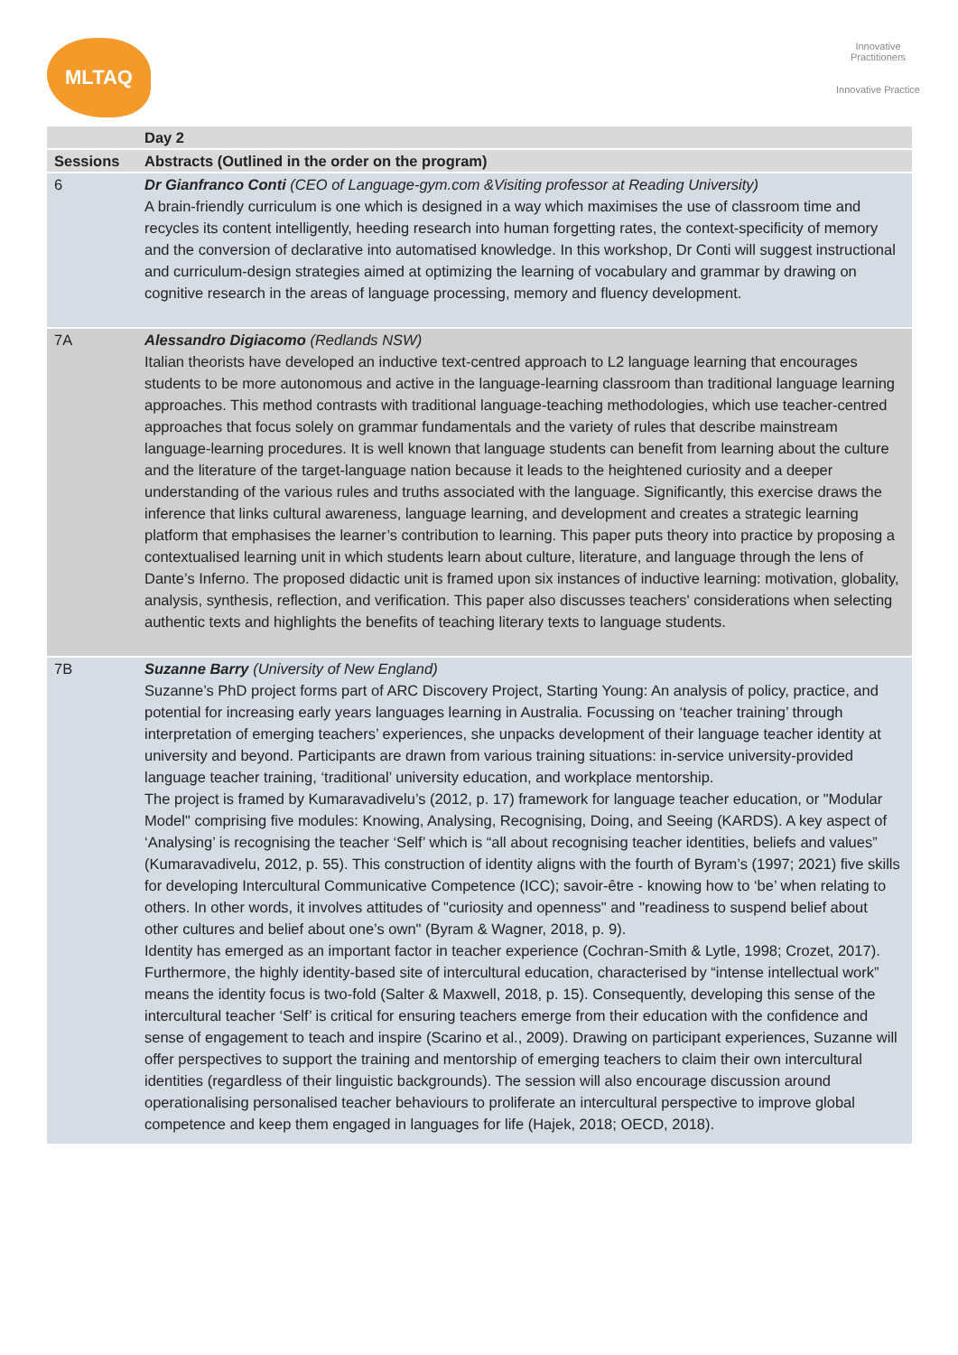MLTAQ
Innovative Practitioners
Innovative Practice
| | Day 2 |
| --- | --- |
| Sessions | Abstracts (Outlined in the order on the program) |
| 6 | Dr Gianfranco Conti (CEO of Language-gym.com &Visiting professor at Reading University) A brain-friendly curriculum is one which is designed in a way which maximises the use of classroom time and recycles its content intelligently, heeding research into human forgetting rates, the context-specificity of memory and the conversion of declarative into automatised knowledge. In this workshop, Dr Conti will suggest instructional and curriculum-design strategies aimed at optimizing the learning of vocabulary and grammar by drawing on cognitive research in the areas of language processing, memory and fluency development. |
| 7A | Alessandro Digiacomo (Redlands NSW) Italian theorists have developed an inductive text-centred approach to L2 language learning that encourages students to be more autonomous and active in the language-learning classroom than traditional language learning approaches. This method contrasts with traditional language-teaching methodologies, which use teacher-centred approaches that focus solely on grammar fundamentals and the variety of rules that describe mainstream language-learning procedures. It is well known that language students can benefit from learning about the culture and the literature of the target-language nation because it leads to the heightened curiosity and a deeper understanding of the various rules and truths associated with the language. Significantly, this exercise draws the inference that links cultural awareness, language learning, and development and creates a strategic learning platform that emphasises the learner’s contribution to learning. This paper puts theory into practice by proposing a contextualised learning unit in which students learn about culture, literature, and language through the lens of Dante’s Inferno. The proposed didactic unit is framed upon six instances of inductive learning: motivation, globality, analysis, synthesis, reflection, and verification. This paper also discusses teachers' considerations when selecting authentic texts and highlights the benefits of teaching literary texts to language students. |
| 7B | Suzanne Barry (University of New England) Suzanne’s PhD project forms part of ARC Discovery Project, Starting Young: An analysis of policy, practice, and potential for increasing early years languages learning in Australia. Focussing on ‘teacher training’ through interpretation of emerging teachers’ experiences, she unpacks development of their language teacher identity at university and beyond. Participants are drawn from various training situations: in-service university-provided language teacher training, ‘traditional’ university education, and workplace mentorship. The project is framed by Kumaravadivelu’s (2012, p. 17) framework for language teacher education, or "Modular Model" comprising five modules: Knowing, Analysing, Recognising, Doing, and Seeing (KARDS). A key aspect of ‘Analysing’ is recognising the teacher ‘Self’ which is “all about recognising teacher identities, beliefs and values” (Kumaravadivelu, 2012, p. 55). This construction of identity aligns with the fourth of Byram’s (1997; 2021) five skills for developing Intercultural Communicative Competence (ICC); savoir-être - knowing how to ‘be’ when relating to others. In other words, it involves attitudes of "curiosity and openness" and "readiness to suspend belief about other cultures and belief about one’s own" (Byram & Wagner, 2018, p. 9). Identity has emerged as an important factor in teacher experience (Cochran-Smith & Lytle, 1998; Crozet, 2017). Furthermore, the highly identity-based site of intercultural education, characterised by “intense intellectual work” means the identity focus is two-fold (Salter & Maxwell, 2018, p. 15). Consequently, developing this sense of the intercultural teacher ‘Self’ is critical for ensuring teachers emerge from their education with the confidence and sense of engagement to teach and inspire (Scarino et al., 2009). Drawing on participant experiences, Suzanne will offer perspectives to support the training and mentorship of emerging teachers to claim their own intercultural identities (regardless of their linguistic backgrounds). The session will also encourage discussion around operationalising personalised teacher behaviours to proliferate an intercultural perspective to improve global competence and keep them engaged in languages for life (Hajek, 2018; OECD, 2018). |